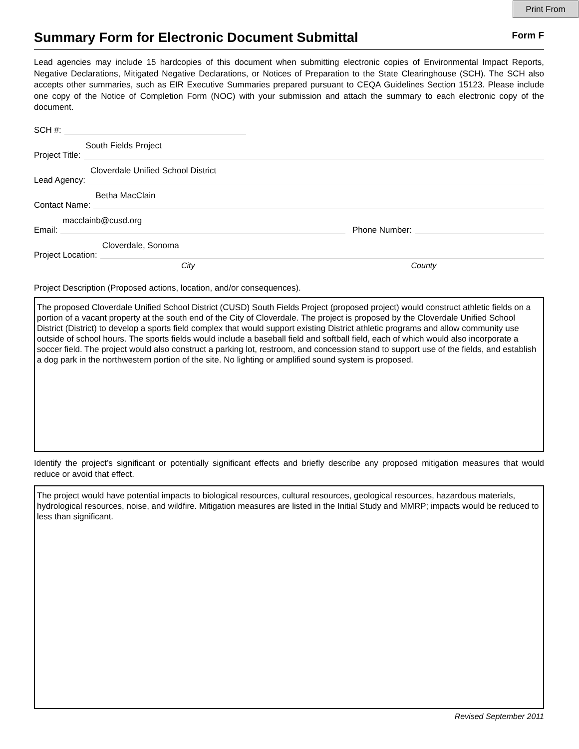Print From
Summary Form for Electronic Document Submittal
Form F
Lead agencies may include 15 hardcopies of this document when submitting electronic copies of Environmental Impact Reports, Negative Declarations, Mitigated Negative Declarations, or Notices of Preparation to the State Clearinghouse (SCH). The SCH also accepts other summaries, such as EIR Executive Summaries prepared pursuant to CEQA Guidelines Section 15123. Please include one copy of the Notice of Completion Form (NOC) with your submission and attach the summary to each electronic copy of the document.
SCH #:
Project Title:
South Fields Project
Lead Agency:
Cloverdale Unified School District
Contact Name:
Betha MacClain
Email:
macclainb@cusd.org
Phone Number:
Project Location:
Cloverdale, Sonoma
City County
Project Description (Proposed actions, location, and/or consequences).
The proposed Cloverdale Unified School District (CUSD) South Fields Project (proposed project) would construct athletic fields on a portion of a vacant property at the south end of the City of Cloverdale. The project is proposed by the Cloverdale Unified School District (District) to develop a sports field complex that would support existing District athletic programs and allow community use outside of school hours. The sports fields would include a baseball field and softball field, each of which would also incorporate a soccer field. The project would also construct a parking lot, restroom, and concession stand to support use of the fields, and establish a dog park in the northwestern portion of the site. No lighting or amplified sound system is proposed.
Identify the project’s significant or potentially significant effects and briefly describe any proposed mitigation measures that would reduce or avoid that effect.
The project would have potential impacts to biological resources, cultural resources, geological resources, hazardous materials, hydrological resources, noise, and wildfire. Mitigation measures are listed in the Initial Study and MMRP; impacts would be reduced to less than significant.
Revised September 2011